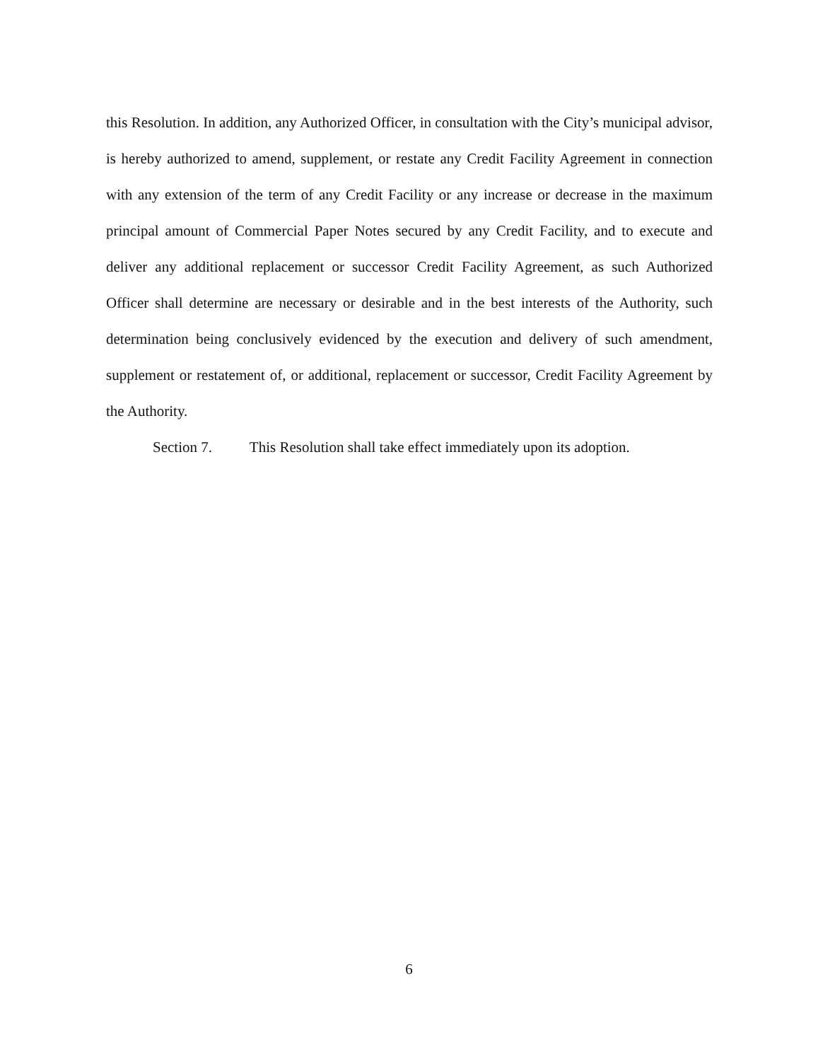this Resolution. In addition, any Authorized Officer, in consultation with the City’s municipal advisor, is hereby authorized to amend, supplement, or restate any Credit Facility Agreement in connection with any extension of the term of any Credit Facility or any increase or decrease in the maximum principal amount of Commercial Paper Notes secured by any Credit Facility, and to execute and deliver any additional replacement or successor Credit Facility Agreement, as such Authorized Officer shall determine are necessary or desirable and in the best interests of the Authority, such determination being conclusively evidenced by the execution and delivery of such amendment, supplement or restatement of, or additional, replacement or successor, Credit Facility Agreement by the Authority.
Section 7. This Resolution shall take effect immediately upon its adoption.
6